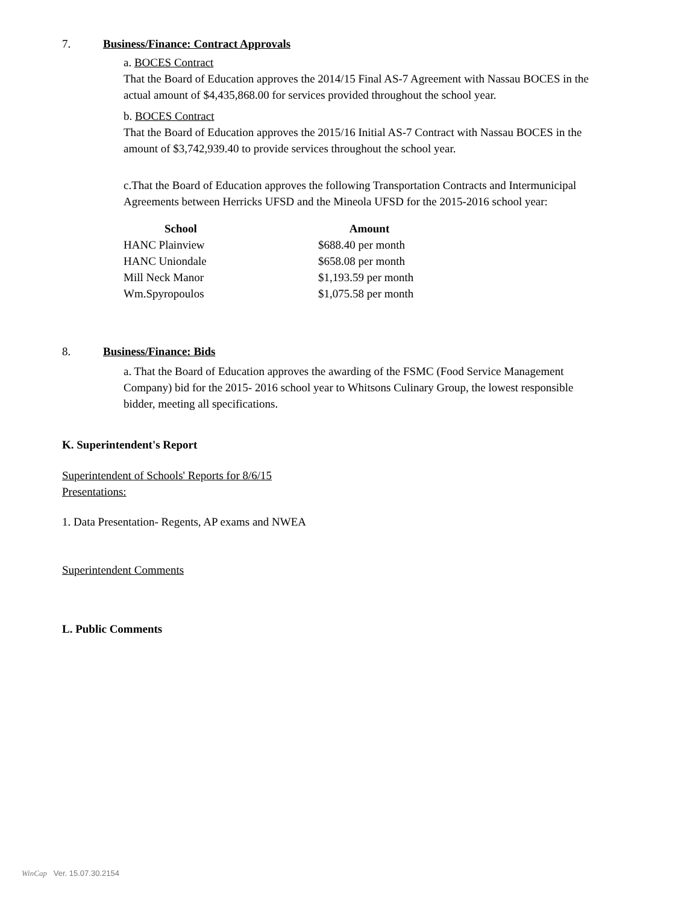7. Business/Finance: Contract Approvals
a. BOCES Contract
That the Board of Education approves the 2014/15 Final AS-7 Agreement with Nassau BOCES in the actual amount of $4,435,868.00 for services provided throughout the school year.
b. BOCES Contract
That the Board of Education approves the 2015/16 Initial AS-7 Contract with Nassau BOCES in the amount of $3,742,939.40 to provide services throughout the school year.
c.That the Board of Education approves the following Transportation Contracts and Intermunicipal Agreements between Herricks UFSD and the Mineola UFSD for the 2015-2016 school year:
| School | Amount |
| --- | --- |
| HANC Plainview | $688.40 per month |
| HANC Uniondale | $658.08 per month |
| Mill Neck Manor | $1,193.59 per month |
| Wm.Spyropoulos | $1,075.58 per month |
8. Business/Finance: Bids
a. That the Board of Education approves the awarding of the FSMC (Food Service Management Company) bid for the 2015- 2016 school year to Whitsons Culinary Group, the lowest responsible bidder, meeting all specifications.
K. Superintendent's Report
Superintendent of Schools' Reports for 8/6/15
Presentations:
1. Data Presentation- Regents, AP exams and NWEA
Superintendent Comments
L. Public Comments
WinCap Ver. 15.07.30.2154